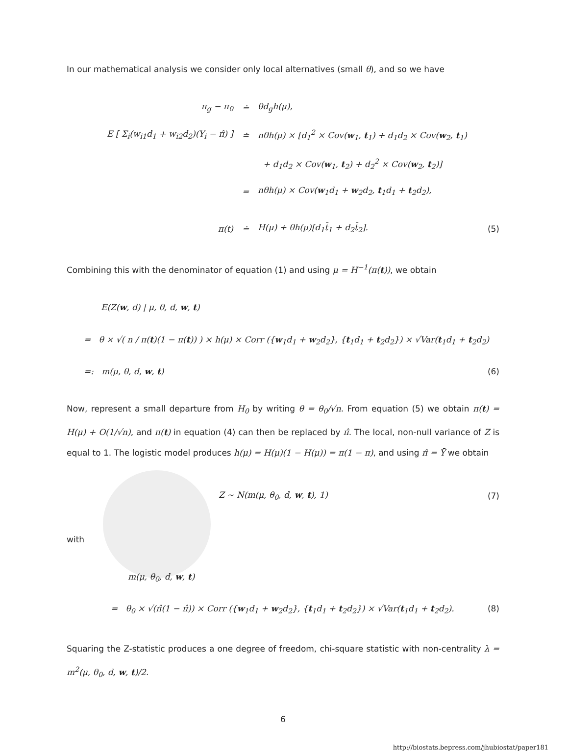In our mathematical analysis we consider only local alternatives (small θ), and so we have
π<sub>g</sub> − π<sub>0</sub> ≐ θd<sub>g</sub>h(μ),
E [ Σ<sub>i</sub>(w<sub>i1</sub>d<sub>1</sub> + w<sub>i2</sub>d<sub>2</sub>)(Y<sub>i</sub> − π̂) ]
≐
nθh(μ) × [d<sub>1</sub><sup>2</sup> × Cov(w<sub>1</sub>, t<sub>1</sub>) + d<sub>1</sub>d<sub>2</sub> × Cov(w<sub>2</sub>, t<sub>1</sub>)
+ d<sub>1</sub>d<sub>2</sub> × Cov(w<sub>1</sub>, t<sub>2</sub>) + d<sub>2</sub><sup>2</sup> × Cov(w<sub>2</sub>, t<sub>2</sub>)]
=
nθh(μ) × Cov(w<sub>1</sub>d<sub>1</sub> + w<sub>2</sub>d<sub>2</sub>, t<sub>1</sub>d<sub>1</sub> + t<sub>2</sub>d<sub>2</sub>),
π(t) ≐ H(μ) + θh(μ)[d<sub>1</sub>t̄<sub>1</sub> + d<sub>2</sub>t̄<sub>2</sub>]. (5)
Combining this with the denominator of equation (1) and using μ = H<sup>−1</sup>(π(t)), we obtain
E(Z(w, d) | μ, θ, d, w, t)
= θ × √( n / π(t)(1 − π(t)) ) × h(μ) × Corr ({w<sub>1</sub>d<sub>1</sub> + w<sub>2</sub>d<sub>2</sub>}, {t<sub>1</sub>d<sub>1</sub> + t<sub>2</sub>d<sub>2</sub>}) × √Var(t<sub>1</sub>d<sub>1</sub> + t<sub>2</sub>d<sub>2</sub>)
=: m(μ, θ, d, w, t) (6)
Now, represent a small departure from H<sub>0</sub> by writing θ = θ<sub>0</sub>/√n. From equation (5) we obtain π(t) = H(μ) + O(1/√n), and π(t) in equation (4) can then be replaced by π̂. The local, non-null variance of Z is equal to 1. The logistic model produces h(μ) = H(μ)(1 − H(μ)) = π(1 − π), and using π̂ = Ȳ we obtain
Z ∼ N(m(μ, θ<sub>0</sub>, d, w, t), 1) (7)
with
m(μ, θ<sub>0</sub>, d, w, t)
= θ<sub>0</sub> × √(π̂(1 − π̂)) × Corr ({w<sub>1</sub>d<sub>1</sub> + w<sub>2</sub>d<sub>2</sub>}, {t<sub>1</sub>d<sub>1</sub> + t<sub>2</sub>d<sub>2</sub>}) × √Var(t<sub>1</sub>d<sub>1</sub> + t<sub>2</sub>d<sub>2</sub>). (8)
Squaring the Z-statistic produces a one degree of freedom, chi-square statistic with non-centrality λ = m<sup>2</sup>(μ, θ<sub>0</sub>, d, w, t)/2.
6
http://biostats.bepress.com/jhubiostat/paper181